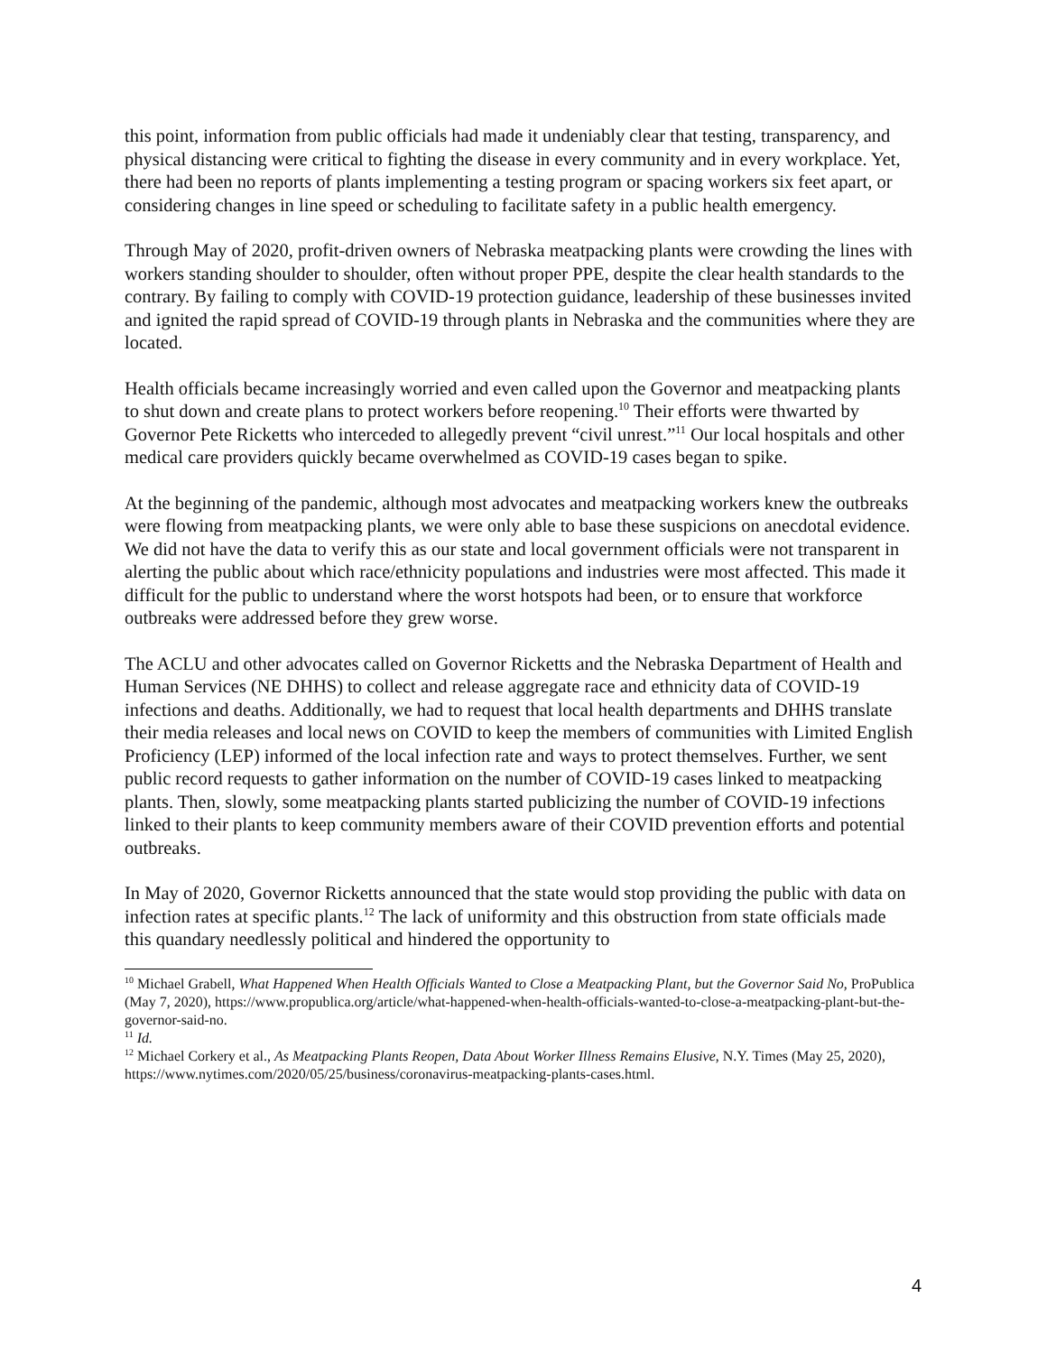this point, information from public officials had made it undeniably clear that testing, transparency, and physical distancing were critical to fighting the disease in every community and in every workplace. Yet, there had been no reports of plants implementing a testing program or spacing workers six feet apart, or considering changes in line speed or scheduling to facilitate safety in a public health emergency.
Through May of 2020, profit-driven owners of Nebraska meatpacking plants were crowding the lines with workers standing shoulder to shoulder, often without proper PPE, despite the clear health standards to the contrary. By failing to comply with COVID-19 protection guidance, leadership of these businesses invited and ignited the rapid spread of COVID-19 through plants in Nebraska and the communities where they are located.
Health officials became increasingly worried and even called upon the Governor and meatpacking plants to shut down and create plans to protect workers before reopening.<sup>10</sup> Their efforts were thwarted by Governor Pete Ricketts who interceded to allegedly prevent “civil unrest.”<sup>11</sup> Our local hospitals and other medical care providers quickly became overwhelmed as COVID-19 cases began to spike.
At the beginning of the pandemic, although most advocates and meatpacking workers knew the outbreaks were flowing from meatpacking plants, we were only able to base these suspicions on anecdotal evidence. We did not have the data to verify this as our state and local government officials were not transparent in alerting the public about which race/ethnicity populations and industries were most affected. This made it difficult for the public to understand where the worst hotspots had been, or to ensure that workforce outbreaks were addressed before they grew worse.
The ACLU and other advocates called on Governor Ricketts and the Nebraska Department of Health and Human Services (NE DHHS) to collect and release aggregate race and ethnicity data of COVID-19 infections and deaths. Additionally, we had to request that local health departments and DHHS translate their media releases and local news on COVID to keep the members of communities with Limited English Proficiency (LEP) informed of the local infection rate and ways to protect themselves. Further, we sent public record requests to gather information on the number of COVID-19 cases linked to meatpacking plants. Then, slowly, some meatpacking plants started publicizing the number of COVID-19 infections linked to their plants to keep community members aware of their COVID prevention efforts and potential outbreaks.
In May of 2020, Governor Ricketts announced that the state would stop providing the public with data on infection rates at specific plants.<sup>12</sup> The lack of uniformity and this obstruction from state officials made this quandary needlessly political and hindered the opportunity to
<sup>10</sup> Michael Grabell, What Happened When Health Officials Wanted to Close a Meatpacking Plant, but the Governor Said No, ProPublica (May 7, 2020), https://www.propublica.org/article/what-happened-when-health-officials-wanted-to-close-a-meatpacking-plant-but-the-governor-said-no.
<sup>11</sup> Id.
<sup>12</sup> Michael Corkery et al., As Meatpacking Plants Reopen, Data About Worker Illness Remains Elusive, N.Y. Times (May 25, 2020), https://www.nytimes.com/2020/05/25/business/coronavirus-meatpacking-plants-cases.html.
4